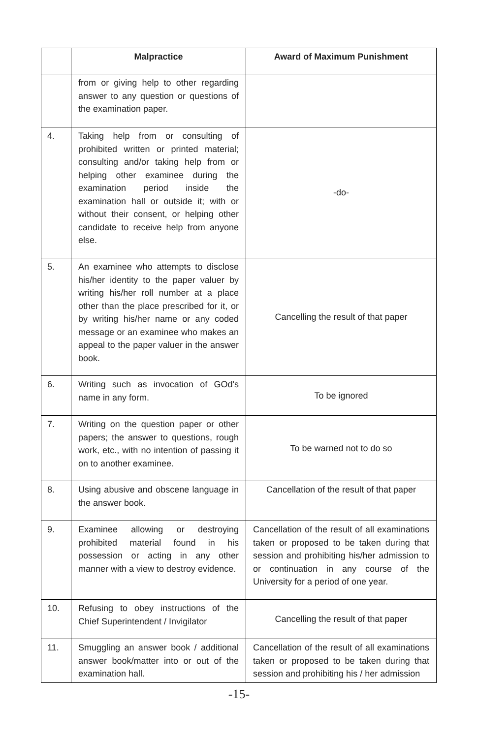| | Malpractice | Award of Maximum Punishment |
| --- | --- | --- |
| | from or giving help to other regarding answer to any question or questions of the examination paper. | |
| 4. | Taking help from or consulting of prohibited written or printed material; consulting and/or taking help from or helping other examinee during the examination period inside the examination hall or outside it; with or without their consent, or helping other candidate to receive help from anyone else. | -do- |
| 5. | An examinee who attempts to disclose his/her identity to the paper valuer by writing his/her roll number at a place other than the place prescribed for it, or by writing his/her name or any coded message or an examinee who makes an appeal to the paper valuer in the answer book. | Cancelling the result of that paper |
| 6. | Writing such as invocation of GOd's name in any form. | To be ignored |
| 7. | Writing on the question paper or other papers; the answer to questions, rough work, etc., with no intention of passing it on to another examinee. | To be warned not to do so |
| 8. | Using abusive and obscene language in the answer book. | Cancellation of the result of that paper |
| 9. | Examinee allowing or destroying prohibited material found in his possession or acting in any other manner with a view to destroy evidence. | Cancellation of the result of all examinations taken or proposed to be taken during that session and prohibiting his/her admission to or continuation in any course of the University for a period of one year. |
| 10. | Refusing to obey instructions of the Chief Superintendent / Invigilator | Cancelling the result of that paper |
| 11. | Smuggling an answer book / additional answer book/matter into or out of the examination hall. | Cancellation of the result of all examinations taken or proposed to be taken during that session and prohibiting his / her admission |
-15-